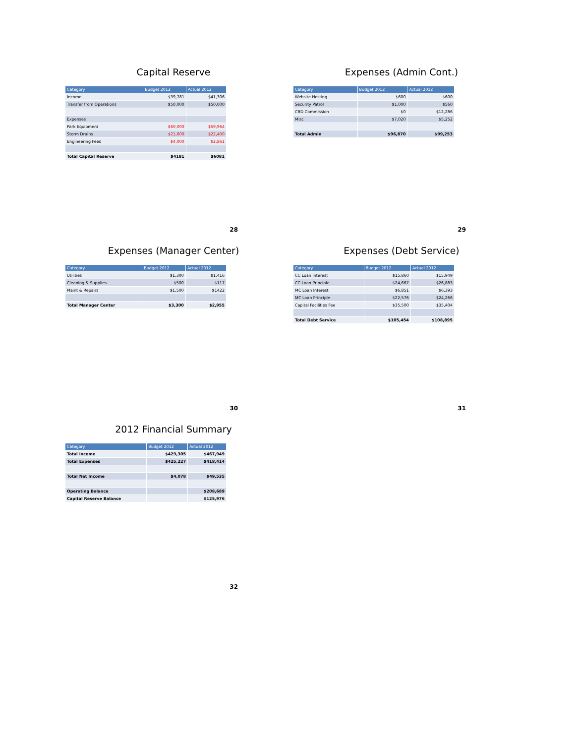Capital Reserve
| Category | Budget 2012 | Actual 2012 |
| --- | --- | --- |
| Income | $39,781 | $41,306 |
| Transfer from Operations | $50,000 | $50,000 |
| Expenses | | |
| Park Equipment | $60,000 | $59,964 |
| Storm Drains | $21,600 | $22,400 |
| Engineering Fees | $4,000 | $2,861 |
| Total Capital Reserve | $4181 | $6081 |
28
Expenses (Admin Cont.)
| Category | Budget 2012 | Actual 2012 |
| --- | --- | --- |
| Website Hosting | $600 | $600 |
| Security Patrol | $1,000 | $560 |
| CBD Commission | $0 | $12,286 |
| Misc | $7,020 | $5,252 |
| Total Admin | $96,870 | $99,253 |
29
Expenses (Manager Center)
| Category | Budget 2012 | Actual 2012 |
| --- | --- | --- |
| Utilities | $1,300 | $1,416 |
| Cleaning & Supplies | $500 | $117 |
| Maint & Repairs | $1,500 | $1422 |
| Total Manager Center | $3,300 | $2,955 |
30
Expenses (Debt Service)
| Category | Budget 2012 | Actual 2012 |
| --- | --- | --- |
| CC Loan Interest | $15,860 | $15,949 |
| CC Loan Principle | $24,667 | $26,883 |
| MC Loan Interest | $6,851 | $6,393 |
| MC Loan Principle | $22,576 | $24,266 |
| Capital Facilities Fee | $35,500 | $35,404 |
| Total Debt Service | $105,454 | $108,895 |
31
2012 Financial Summary
| Category | Budget 2012 | Actual 2012 |
| --- | --- | --- |
| Total Income | $429,305 | $467,949 |
| Total Expenses | $425,227 | $418,414 |
| Total Net Income | $4,078 | $49,535 |
| Operating Balance | | $208,689 |
| Capital Reserve Balance | | $125,976 |
32